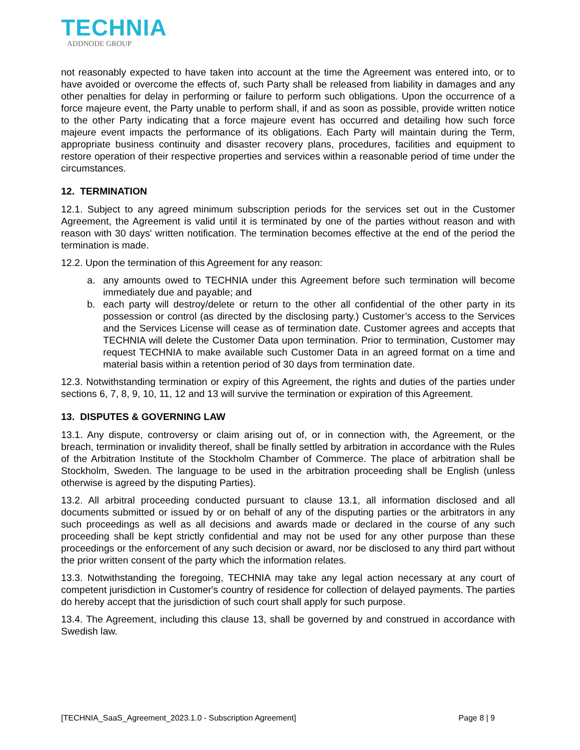TECHNIA
ADDNODE GROUP
not reasonably expected to have taken into account at the time the Agreement was entered into, or to have avoided or overcome the effects of, such Party shall be released from liability in damages and any other penalties for delay in performing or failure to perform such obligations. Upon the occurrence of a force majeure event, the Party unable to perform shall, if and as soon as possible, provide written notice to the other Party indicating that a force majeure event has occurred and detailing how such force majeure event impacts the performance of its obligations. Each Party will maintain during the Term, appropriate business continuity and disaster recovery plans, procedures, facilities and equipment to restore operation of their respective properties and services within a reasonable period of time under the circumstances.
12. TERMINATION
12.1. Subject to any agreed minimum subscription periods for the services set out in the Customer Agreement, the Agreement is valid until it is terminated by one of the parties without reason and with reason with 30 days' written notification. The termination becomes effective at the end of the period the termination is made.
12.2. Upon the termination of this Agreement for any reason:
a. any amounts owed to TECHNIA under this Agreement before such termination will become immediately due and payable; and
b. each party will destroy/delete or return to the other all confidential of the other party in its possession or control (as directed by the disclosing party.) Customer’s access to the Services and the Services License will cease as of termination date. Customer agrees and accepts that TECHNIA will delete the Customer Data upon termination. Prior to termination, Customer may request TECHNIA to make available such Customer Data in an agreed format on a time and material basis within a retention period of 30 days from termination date.
12.3. Notwithstanding termination or expiry of this Agreement, the rights and duties of the parties under sections 6, 7, 8, 9, 10, 11, 12 and 13 will survive the termination or expiration of this Agreement.
13. DISPUTES & GOVERNING LAW
13.1. Any dispute, controversy or claim arising out of, or in connection with, the Agreement, or the breach, termination or invalidity thereof, shall be finally settled by arbitration in accordance with the Rules of the Arbitration Institute of the Stockholm Chamber of Commerce. The place of arbitration shall be Stockholm, Sweden. The language to be used in the arbitration proceeding shall be English (unless otherwise is agreed by the disputing Parties).
13.2. All arbitral proceeding conducted pursuant to clause 13.1, all information disclosed and all documents submitted or issued by or on behalf of any of the disputing parties or the arbitrators in any such proceedings as well as all decisions and awards made or declared in the course of any such proceeding shall be kept strictly confidential and may not be used for any other purpose than these proceedings or the enforcement of any such decision or award, nor be disclosed to any third part without the prior written consent of the party which the information relates.
13.3. Notwithstanding the foregoing, TECHNIA may take any legal action necessary at any court of competent jurisdiction in Customer's country of residence for collection of delayed payments. The parties do hereby accept that the jurisdiction of such court shall apply for such purpose.
13.4. The Agreement, including this clause 13, shall be governed by and construed in accordance with Swedish law.
[TECHNIA_SaaS_Agreement_2023.1.0 - Subscription Agreement] Page 8 | 9